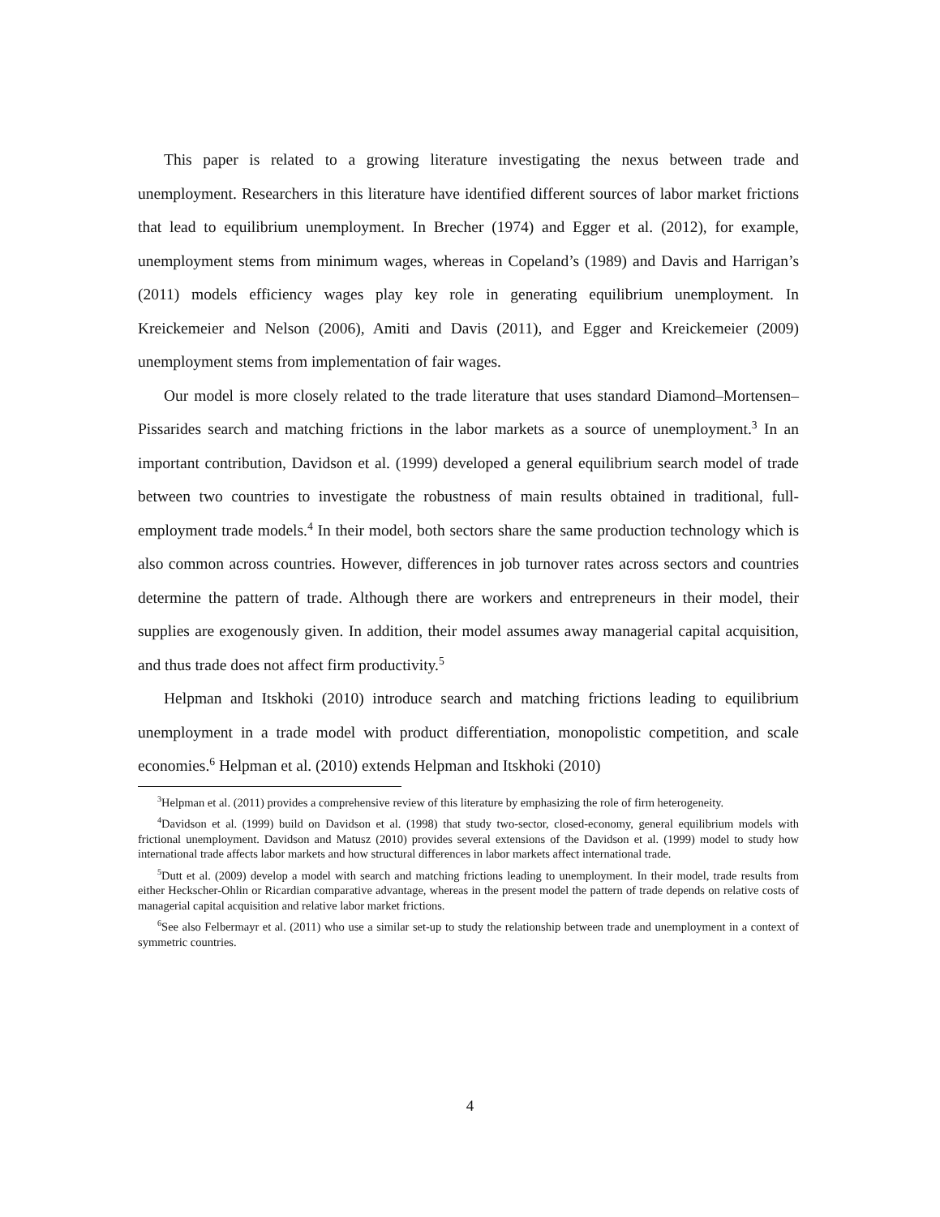This paper is related to a growing literature investigating the nexus between trade and unemployment. Researchers in this literature have identified different sources of labor market frictions that lead to equilibrium unemployment. In Brecher (1974) and Egger et al. (2012), for example, unemployment stems from minimum wages, whereas in Copeland’s (1989) and Davis and Harrigan’s (2011) models efficiency wages play key role in generating equilibrium unemployment. In Kreickemeier and Nelson (2006), Amiti and Davis (2011), and Egger and Kreickemeier (2009) unemployment stems from implementation of fair wages.
Our model is more closely related to the trade literature that uses standard Diamond–Mortensen–Pissarides search and matching frictions in the labor markets as a source of unemployment.<sup>3</sup> In an important contribution, Davidson et al. (1999) developed a general equilibrium search model of trade between two countries to investigate the robustness of main results obtained in traditional, full-employment trade models.<sup>4</sup> In their model, both sectors share the same production technology which is also common across countries. However, differences in job turnover rates across sectors and countries determine the pattern of trade. Although there are workers and entrepreneurs in their model, their supplies are exogenously given. In addition, their model assumes away managerial capital acquisition, and thus trade does not affect firm productivity.<sup>5</sup>
Helpman and Itskhoki (2010) introduce search and matching frictions leading to equilibrium unemployment in a trade model with product differentiation, monopolistic competition, and scale economies.<sup>6</sup> Helpman et al. (2010) extends Helpman and Itskhoki (2010)
<sup>3</sup> Helpman et al. (2011) provides a comprehensive review of this literature by emphasizing the role of firm heterogeneity.
<sup>4</sup> Davidson et al. (1999) build on Davidson et al. (1998) that study two-sector, closed-economy, general equilibrium models with frictional unemployment. Davidson and Matusz (2010) provides several extensions of the Davidson et al. (1999) model to study how international trade affects labor markets and how structural differences in labor markets affect international trade.
<sup>5</sup> Dutt et al. (2009) develop a model with search and matching frictions leading to unemployment. In their model, trade results from either Heckscher-Ohlin or Ricardian comparative advantage, whereas in the present model the pattern of trade depends on relative costs of managerial capital acquisition and relative labor market frictions.
<sup>6</sup> See also Felbermayr et al. (2011) who use a similar set-up to study the relationship between trade and unemployment in a context of symmetric countries.
4